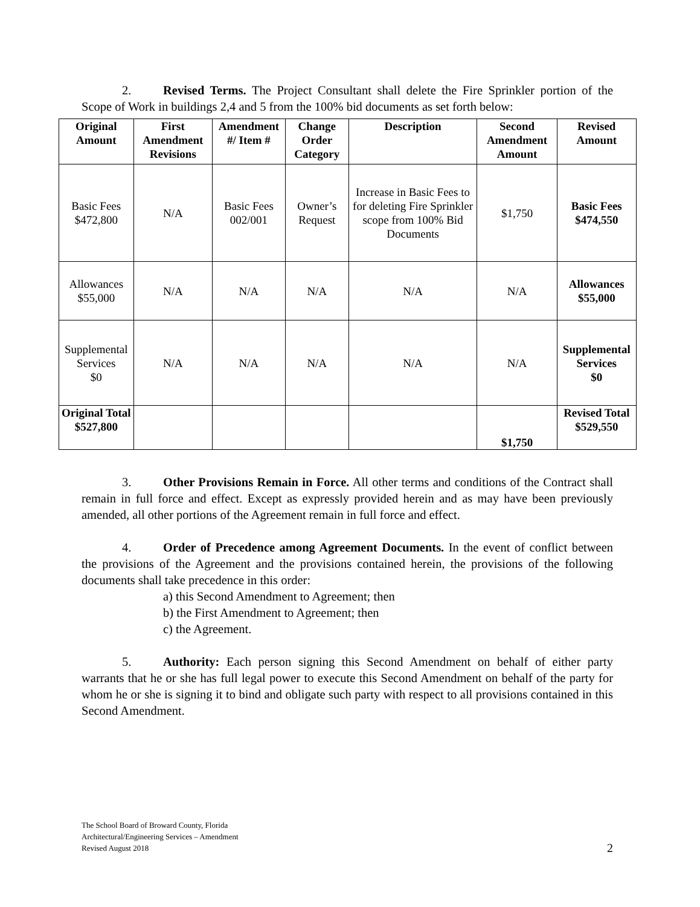2. Revised Terms. The Project Consultant shall delete the Fire Sprinkler portion of the Scope of Work in buildings 2,4 and 5 from the 100% bid documents as set forth below:
| Original Amount | First Amendment Revisions | Amendment #/ Item # | Change Order Category | Description | Second Amendment Amount | Revised Amount |
| --- | --- | --- | --- | --- | --- | --- |
| Basic Fees $472,800 | N/A | Basic Fees 002/001 | Owner’s Request | Increase in Basic Fees to for deleting Fire Sprinkler scope from 100% Bid Documents | $1,750 | Basic Fees $474,550 |
| Allowances $55,000 | N/A | N/A | N/A | N/A | N/A | Allowances $55,000 |
| Supplemental Services $0 | N/A | N/A | N/A | N/A | N/A | Supplemental Services $0 |
| Original Total $527,800 | | | | | $1,750 | Revised Total $529,550 |
3. Other Provisions Remain in Force. All other terms and conditions of the Contract shall remain in full force and effect. Except as expressly provided herein and as may have been previously amended, all other portions of the Agreement remain in full force and effect.
4. Order of Precedence among Agreement Documents. In the event of conflict between the provisions of the Agreement and the provisions contained herein, the provisions of the following documents shall take precedence in this order:
a) this Second Amendment to Agreement; then
b) the First Amendment to Agreement; then
c) the Agreement.
5. Authority: Each person signing this Second Amendment on behalf of either party warrants that he or she has full legal power to execute this Second Amendment on behalf of the party for whom he or she is signing it to bind and obligate such party with respect to all provisions contained in this Second Amendment.
The School Board of Broward County, Florida
Architectural/Engineering Services – Amendment
Revised August 2018 2